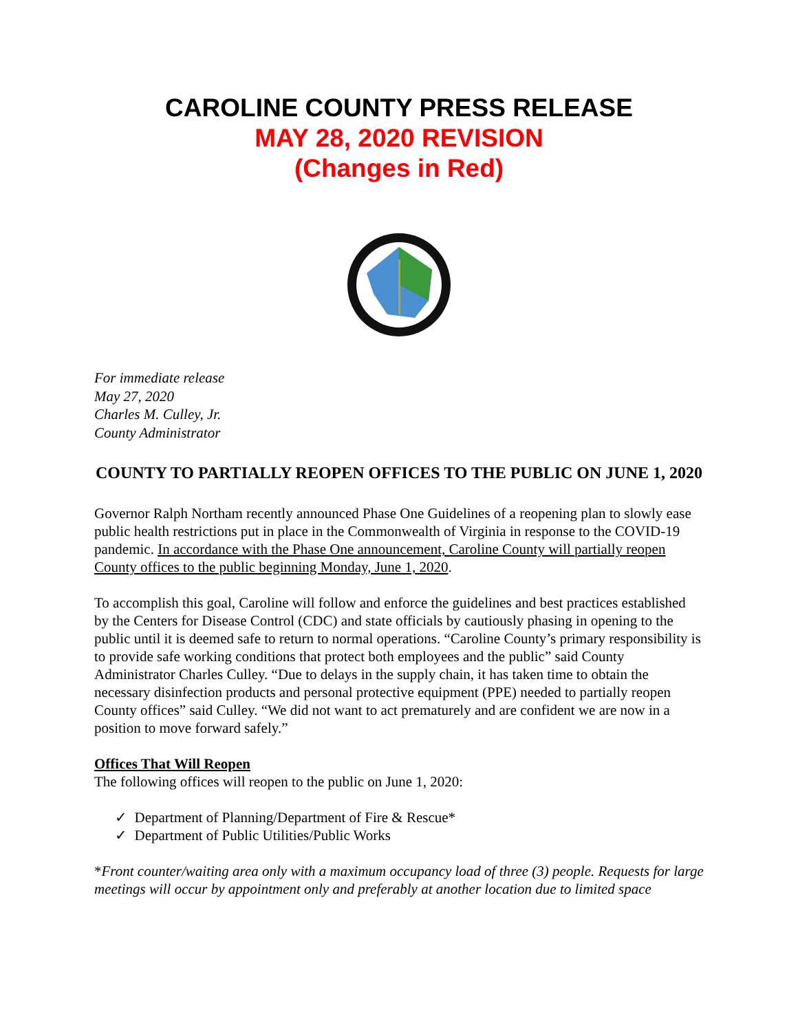CAROLINE COUNTY PRESS RELEASE
MAY 28, 2020 REVISION
(Changes in Red)
For immediate release
May 27, 2020
Charles M. Culley, Jr.
County Administrator
COUNTY TO PARTIALLY REOPEN OFFICES TO THE PUBLIC ON JUNE 1, 2020
Governor Ralph Northam recently announced Phase One Guidelines of a reopening plan to slowly ease public health restrictions put in place in the Commonwealth of Virginia in response to the COVID-19 pandemic. In accordance with the Phase One announcement, Caroline County will partially reopen County offices to the public beginning Monday, June 1, 2020.
To accomplish this goal, Caroline will follow and enforce the guidelines and best practices established by the Centers for Disease Control (CDC) and state officials by cautiously phasing in opening to the public until it is deemed safe to return to normal operations. “Caroline County’s primary responsibility is to provide safe working conditions that protect both employees and the public” said County Administrator Charles Culley. “Due to delays in the supply chain, it has taken time to obtain the necessary disinfection products and personal protective equipment (PPE) needed to partially reopen County offices” said Culley. “We did not want to act prematurely and are confident we are now in a position to move forward safely.”
Offices That Will Reopen
The following offices will reopen to the public on June 1, 2020:
✓ Department of Planning/Department of Fire & Rescue*
✓ Department of Public Utilities/Public Works
*Front counter/waiting area only with a maximum occupancy load of three (3) people. Requests for large meetings will occur by appointment only and preferably at another location due to limited space